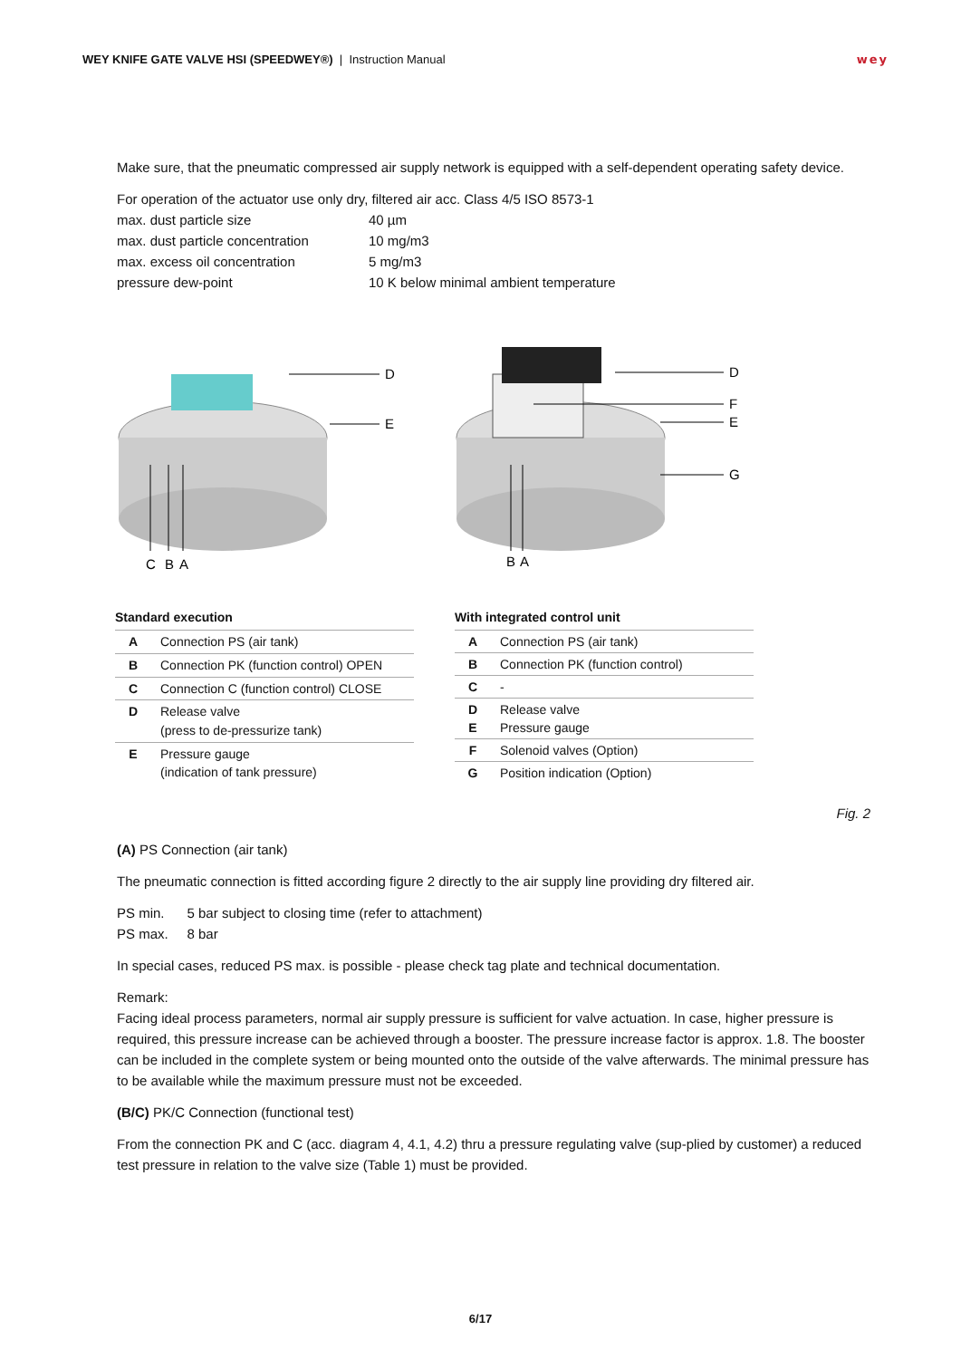WEY KNIFE GATE VALVE HSI (SPEEDWEY®) | Instruction Manual wey
Make sure, that the pneumatic compressed air supply network is equipped with a self-dependent operating safety device.
For operation of the actuator use only dry, filtered air acc. Class 4/5 ISO 8573-1
| max. dust particle size | 40 µm |
| max. dust particle concentration | 10 mg/m3 |
| max. excess oil concentration | 5 mg/m3 |
| pressure dew-point | 10 K below minimal ambient temperature |
D
E
C
B
A
D
F
E
G
B
A
Standard execution
| A | Connection PS (air tank) |
| B | Connection PK (function control) OPEN |
| C | Connection C (function control) CLOSE |
| D | Release valve |
| | (press to de-pressurize tank) |
| E | Pressure gauge |
| | (indication of tank pressure) |
With integrated control unit
| A | Connection PS (air tank) |
| B | Connection PK (function control) |
| C | - |
| D | Release valve |
| E | Pressure gauge |
| F | Solenoid valves (Option) |
| G | Position indication (Option) |
Fig. 2
(A) PS Connection (air tank)
The pneumatic connection is fitted according figure 2 directly to the air supply line providing dry filtered air.
PS min. 5 bar subject to closing time (refer to attachment)
PS max. 8 bar
In special cases, reduced PS max. is possible - please check tag plate and technical documentation.
Remark:
Facing ideal process parameters, normal air supply pressure is sufficient for valve actuation. In case, higher pressure is required, this pressure increase can be achieved through a booster. The pressure increase factor is approx. 1.8. The booster can be included in the complete system or being mounted onto the outside of the valve afterwards. The minimal pressure has to be available while the maximum pressure must not be exceeded.
(B/C) PK/C Connection (functional test)
From the connection PK and C (acc. diagram 4, 4.1, 4.2) thru a pressure regulating valve (sup-plied by customer) a reduced test pressure in relation to the valve size (Table 1) must be provided.
6/17